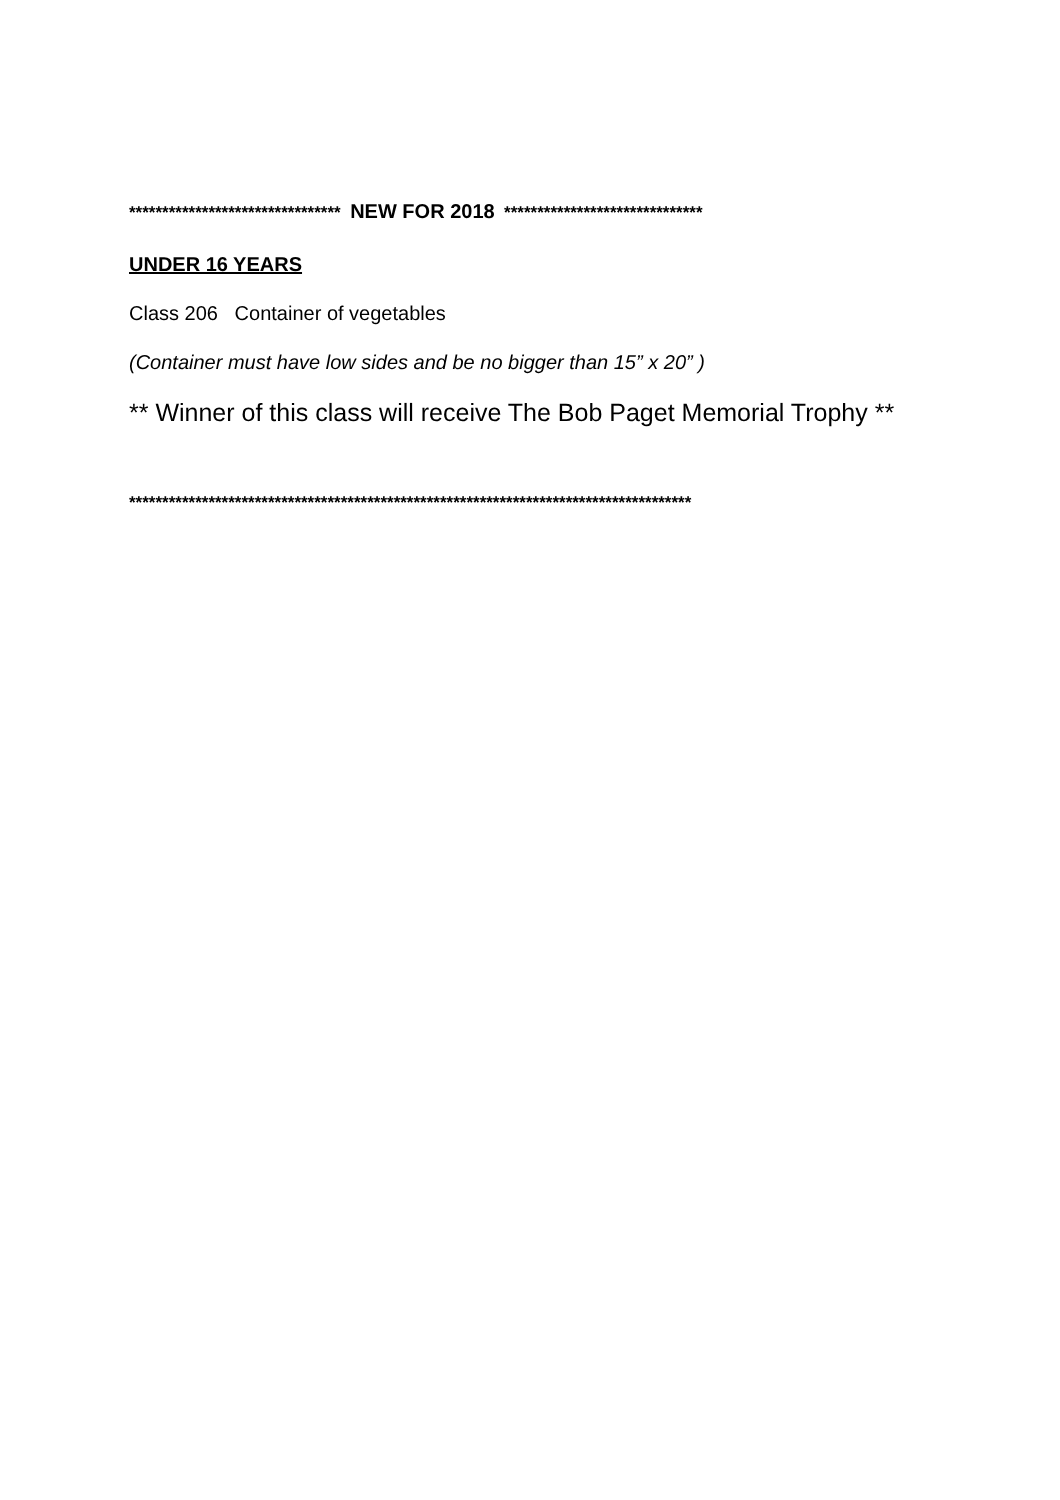******************************** NEW FOR 2018 ******************************
UNDER 16 YEARS
Class 206 Container of vegetables
(Container must have low sides and be no bigger than 15” x 20” )
** Winner of this class will receive The Bob Paget Memorial Trophy **
*************************************************************************************